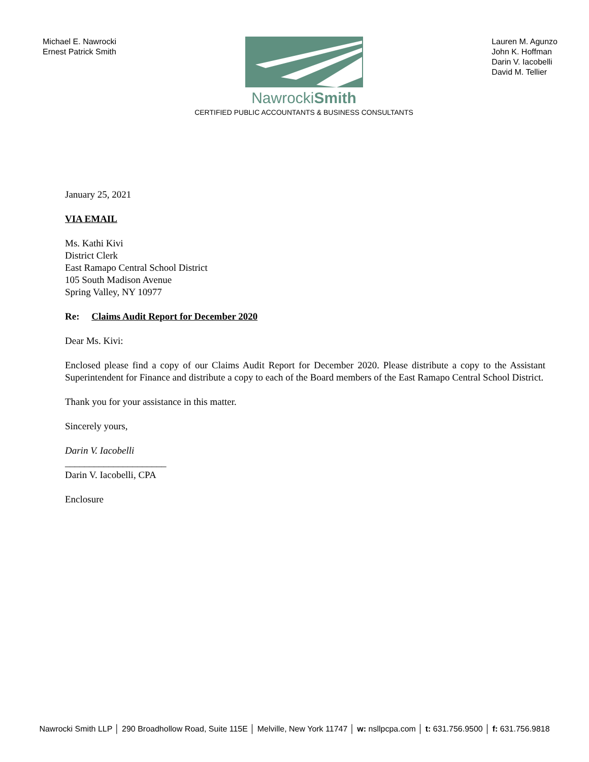Michael E. Nawrocki
Ernest Patrick Smith
NawrockiSmith
CERTIFIED PUBLIC ACCOUNTANTS & BUSINESS CONSULTANTS
Lauren M. Agunzo
John K. Hoffman
Darin V. Iacobelli
David M. Tellier
January 25, 2021
VIA EMAIL
Ms. Kathi Kivi
District Clerk
East Ramapo Central School District
105 South Madison Avenue
Spring Valley, NY 10977
Re: Claims Audit Report for December 2020
Dear Ms. Kivi:
Enclosed please find a copy of our Claims Audit Report for December 2020. Please distribute a copy to the Assistant Superintendent for Finance and distribute a copy to each of the Board members of the East Ramapo Central School District.
Thank you for your assistance in this matter.
Sincerely yours,
Darin V. Iacobelli
_____________________
Darin V. Iacobelli, CPA
Enclosure
Nawrocki Smith LLP │ 290 Broadhollow Road, Suite 115E │ Melville, New York 11747 │ w: nsllpcpa.com │ t: 631.756.9500 │ f: 631.756.9818